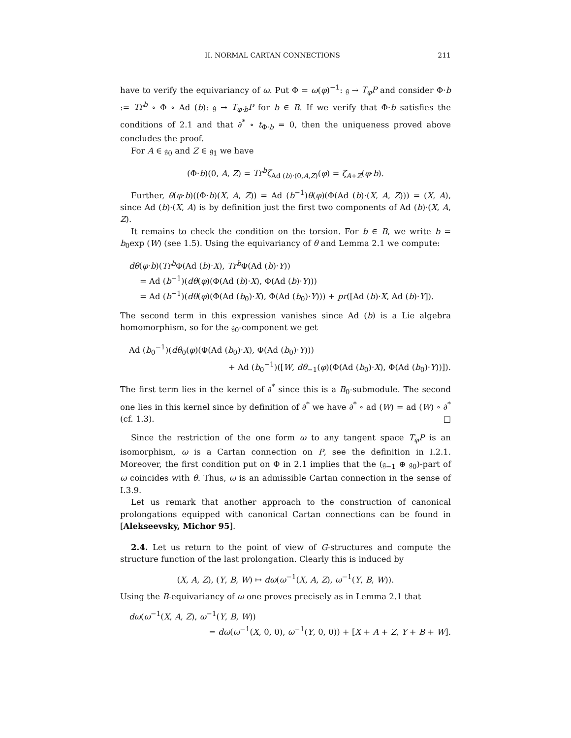II. NORMAL CARTAN CONNECTIONS 211
have to verify the equivariancy of ω. Put Φ = ω(φ)<sup>−1</sup>: 𝔤 → T<sub>φ</sub>P and consider Φ·b := Tr<sup>b</sup> ∘ Φ ∘ Ad (b): 𝔤 → T<sub>φ·b</sub>P for b ∈ B. If we verify that Φ·b satisfies the conditions of 2.1 and that ∂<sup>*</sup> ∘ t<sub>Φ·b</sub> = 0, then the uniqueness proved above concludes the proof.
For A ∈ 𝔤<sub>0</sub> and Z ∈ 𝔤<sub>1</sub> we have
(Φ·b)(0, A, Z) = Tr<sup>b</sup>ζ<sub>Ad (b)·(0,A,Z)</sub>(φ) = ζ<sub>A+Z</sub>(φ·b).
Further, θ(φ·b)((Φ·b)(X, A, Z)) = Ad (b<sup>−1</sup>)θ(φ)(Φ(Ad (b)·(X, A, Z))) = (X, A), since Ad (b)·(X, A) is by definition just the first two components of Ad (b)·(X, A, Z).
It remains to check the condition on the torsion. For b ∈ B, we write b = b<sub>0</sub>exp (W) (see 1.5). Using the equivariancy of θ and Lemma 2.1 we compute:
dθ(φ·b)(Tr<sup>b</sup> Φ(Ad (b)·X), Tr<sup>b</sup> Φ(Ad (b)·Y))
= Ad (b<sup>−1</sup>)(dθ(φ)(Φ(Ad (b)·X), Φ(Ad (b)·Y)))
= Ad (b<sup>−1</sup>)(dθ(φ)(Φ(Ad (b<sub>0</sub>)·X), Φ(Ad (b<sub>0</sub>)·Y))) + pr([Ad (b)·X, Ad (b)·Y]).
The second term in this expression vanishes since Ad (b) is a Lie algebra homomorphism, so for the 𝔤<sub>0</sub>-component we get
Ad (b<sub>0</sub><sup>−1</sup>)(dθ<sub>0</sub>(φ)(Φ(Ad (b<sub>0</sub>)·X), Φ(Ad (b<sub>0</sub>)·Y)))
+ Ad (b<sub>0</sub><sup>−1</sup>)([W, dθ<sub>−1</sub>(φ)(Φ(Ad (b<sub>0</sub>)·X), Φ(Ad (b<sub>0</sub>)·Y))]).
The first term lies in the kernel of ∂<sup>*</sup> since this is a B<sub>0</sub>-submodule. The second one lies in this kernel since by definition of ∂<sup>*</sup> we have ∂<sup>*</sup> ∘ ad (W) = ad (W) ∘ ∂<sup>*</sup> (cf. 1.3). □
Since the restriction of the one form ω to any tangent space T<sub>φ</sub>P is an isomorphism, ω is a Cartan connection on P, see the definition in I.2.1. Moreover, the first condition put on Φ in 2.1 implies that the (𝔤<sub>−1</sub> ⊕ 𝔤<sub>0</sub>)-part of ω coincides with θ. Thus, ω is an admissible Cartan connection in the sense of I.3.9.
Let us remark that another approach to the construction of canonical prolongations equipped with canonical Cartan connections can be found in [Alekseevsky, Michor 95].
2.4. Let us return to the point of view of G-structures and compute the structure function of the last prolongation. Clearly this is induced by
(X, A, Z), (Y, B, W) ↦ dω(ω<sup>−1</sup>(X, A, Z), ω<sup>−1</sup>(Y, B, W)).
Using the B-equivariancy of ω one proves precisely as in Lemma 2.1 that
dω(ω<sup>−1</sup>(X, A, Z), ω<sup>−1</sup>(Y, B, W))
= dω(ω<sup>−1</sup>(X, 0, 0), ω<sup>−1</sup>(Y, 0, 0)) + [X + A + Z, Y + B + W].